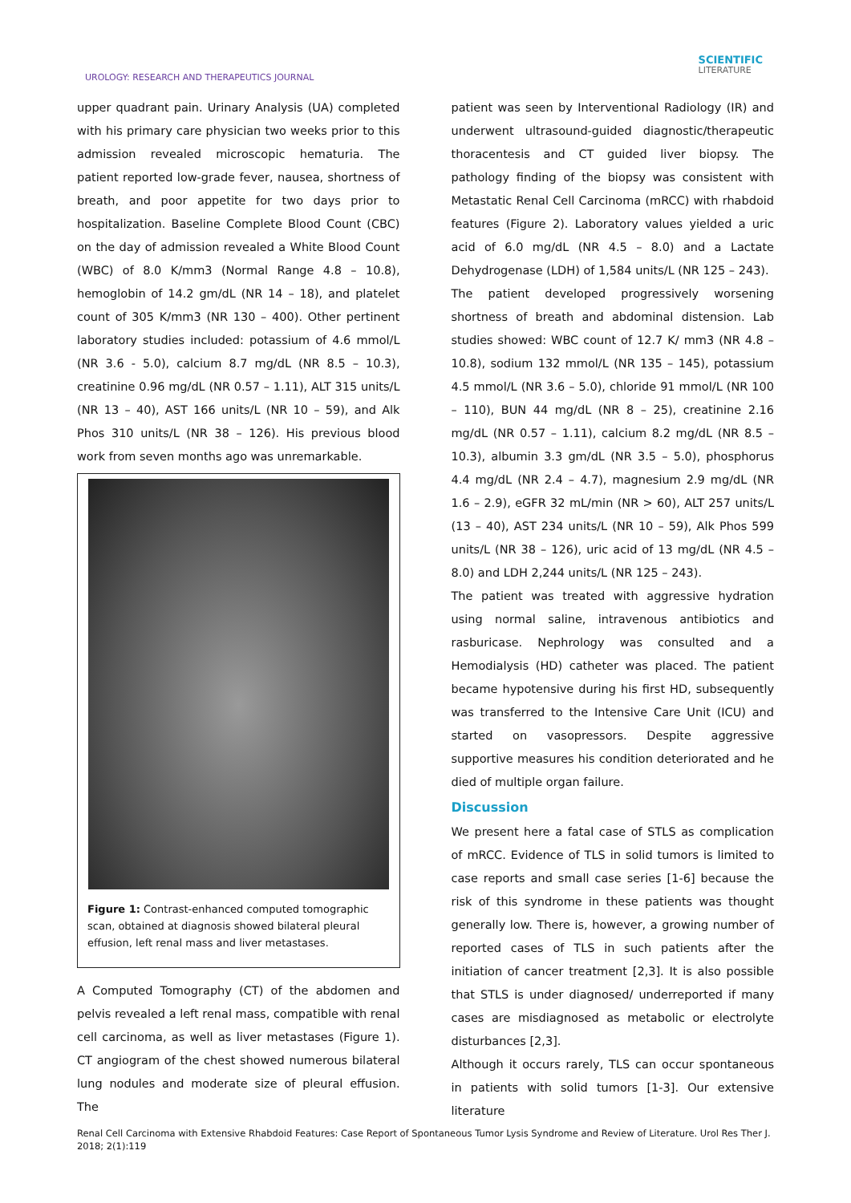UROLOGY: RESEARCH AND THERAPEUTICS JOURNAL
SCIENTIFIC
LITERATURE
upper quadrant pain. Urinary Analysis (UA) completed with his primary care physician two weeks prior to this admission revealed microscopic hematuria. The patient reported low-grade fever, nausea, shortness of breath, and poor appetite for two days prior to hospitalization. Baseline Complete Blood Count (CBC) on the day of admission revealed a White Blood Count (WBC) of 8.0 K/mm3 (Normal Range 4.8 – 10.8), hemoglobin of 14.2 gm/dL (NR 14 – 18), and platelet count of 305 K/mm3 (NR 130 – 400). Other pertinent laboratory studies included: potassium of 4.6 mmol/L (NR 3.6 - 5.0), calcium 8.7 mg/dL (NR 8.5 – 10.3), creatinine 0.96 mg/dL (NR 0.57 – 1.11), ALT 315 units/L (NR 13 – 40), AST 166 units/L (NR 10 – 59), and Alk Phos 310 units/L (NR 38 – 126). His previous blood work from seven months ago was unremarkable.
Figure 1: Contrast-enhanced computed tomographic scan, obtained at diagnosis showed bilateral pleural effusion, left renal mass and liver metastases.
A Computed Tomography (CT) of the abdomen and pelvis revealed a left renal mass, compatible with renal cell carcinoma, as well as liver metastases (Figure 1). CT angiogram of the chest showed numerous bilateral lung nodules and moderate size of pleural effusion. The
patient was seen by Interventional Radiology (IR) and underwent ultrasound-guided diagnostic/therapeutic thoracentesis and CT guided liver biopsy. The pathology finding of the biopsy was consistent with Metastatic Renal Cell Carcinoma (mRCC) with rhabdoid features (Figure 2). Laboratory values yielded a uric acid of 6.0 mg/dL (NR 4.5 – 8.0) and a Lactate Dehydrogenase (LDH) of 1,584 units/L (NR 125 – 243).
The patient developed progressively worsening shortness of breath and abdominal distension. Lab studies showed: WBC count of 12.7 K/ mm3 (NR 4.8 – 10.8), sodium 132 mmol/L (NR 135 – 145), potassium 4.5 mmol/L (NR 3.6 – 5.0), chloride 91 mmol/L (NR 100 – 110), BUN 44 mg/dL (NR 8 – 25), creatinine 2.16 mg/dL (NR 0.57 – 1.11), calcium 8.2 mg/dL (NR 8.5 – 10.3), albumin 3.3 gm/dL (NR 3.5 – 5.0), phosphorus 4.4 mg/dL (NR 2.4 – 4.7), magnesium 2.9 mg/dL (NR 1.6 – 2.9), eGFR 32 mL/min (NR > 60), ALT 257 units/L (13 – 40), AST 234 units/L (NR 10 – 59), Alk Phos 599 units/L (NR 38 – 126), uric acid of 13 mg/dL (NR 4.5 – 8.0) and LDH 2,244 units/L (NR 125 – 243).
The patient was treated with aggressive hydration using normal saline, intravenous antibiotics and rasburicase. Nephrology was consulted and a Hemodialysis (HD) catheter was placed. The patient became hypotensive during his first HD, subsequently was transferred to the Intensive Care Unit (ICU) and started on vasopressors. Despite aggressive supportive measures his condition deteriorated and he died of multiple organ failure.
Discussion
We present here a fatal case of STLS as complication of mRCC. Evidence of TLS in solid tumors is limited to case reports and small case series [1-6] because the risk of this syndrome in these patients was thought generally low. There is, however, a growing number of reported cases of TLS in such patients after the initiation of cancer treatment [2,3]. It is also possible that STLS is under diagnosed/ underreported if many cases are misdiagnosed as metabolic or electrolyte disturbances [2,3].
Although it occurs rarely, TLS can occur spontaneous in patients with solid tumors [1-3]. Our extensive literature
Renal Cell Carcinoma with Extensive Rhabdoid Features: Case Report of Spontaneous Tumor Lysis Syndrome and Review of Literature. Urol Res Ther J. 2018; 2(1):119